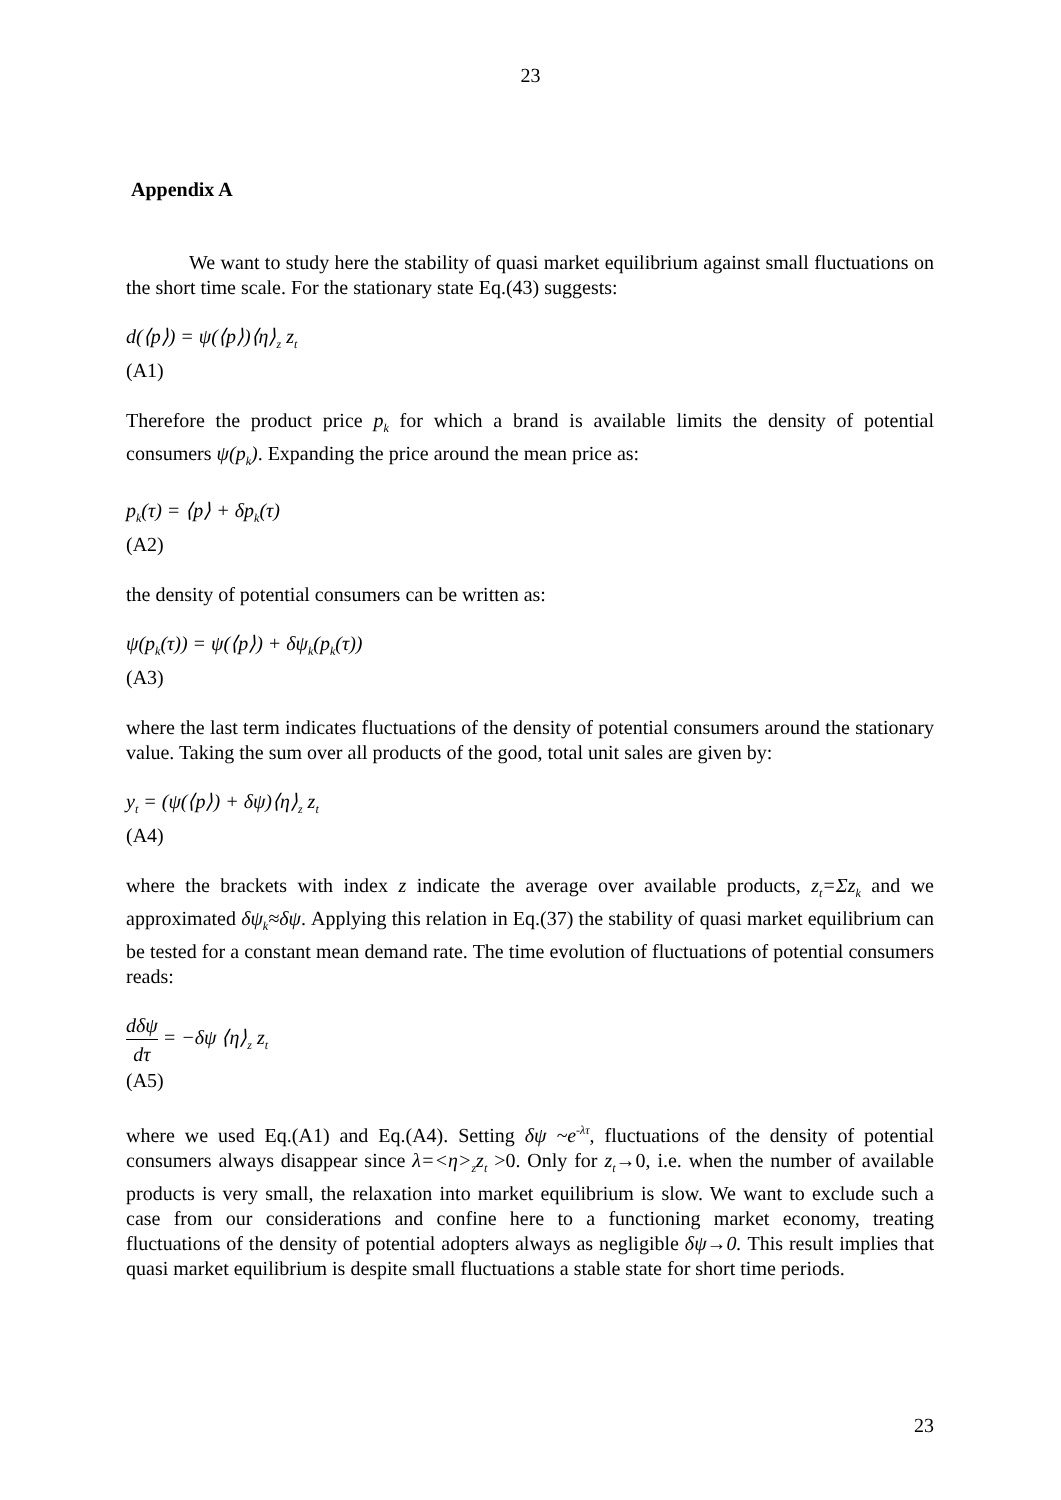23
Appendix A
We want to study here the stability of quasi market equilibrium against small fluctuations on the short time scale. For the stationary state Eq.(43) suggests:
d(⟨p⟩) = ψ(⟨p⟩)⟨η⟩<sub>z</sub> z<sub>t</sub>
(A1)
Therefore the product price p<sub>k</sub> for which a brand is available limits the density of potential consumers ψ(p<sub>k</sub>). Expanding the price around the mean price as:
p<sub>k</sub>(τ) = ⟨p⟩ + δp<sub>k</sub>(τ)
(A2)
the density of potential consumers can be written as:
ψ(p<sub>k</sub>(τ)) = ψ(⟨p⟩) + δψ<sub>k</sub>(p<sub>k</sub>(τ))
(A3)
where the last term indicates fluctuations of the density of potential consumers around the stationary value. Taking the sum over all products of the good, total unit sales are given by:
y<sub>t</sub> = (ψ(⟨p⟩) + δψ)⟨η⟩<sub>z</sub> z<sub>t</sub>
(A4)
where the brackets with index z indicate the average over available products, z<sub>t</sub>=Σz<sub>k</sub> and we approximated δψ<sub>k</sub>≈δψ. Applying this relation in Eq.(37) the stability of quasi market equilibrium can be tested for a constant mean demand rate. The time evolution of fluctuations of potential consumers reads:
dδψ dτ = −δψ ⟨η⟩<sub>z</sub> z<sub>t</sub>
(A5)
where we used Eq.(A1) and Eq.(A4). Setting δψ ~e<sup>-λτ</sup>, fluctuations of the density of potential consumers always disappear since λ=<η><sub>z</sub>z<sub>t</sub> >0. Only for z<sub>t</sub>→0, i.e. when the number of available products is very small, the relaxation into market equilibrium is slow. We want to exclude such a case from our considerations and confine here to a functioning market economy, treating fluctuations of the density of potential adopters always as negligible δψ→0. This result implies that quasi market equilibrium is despite small fluctuations a stable state for short time periods.
23